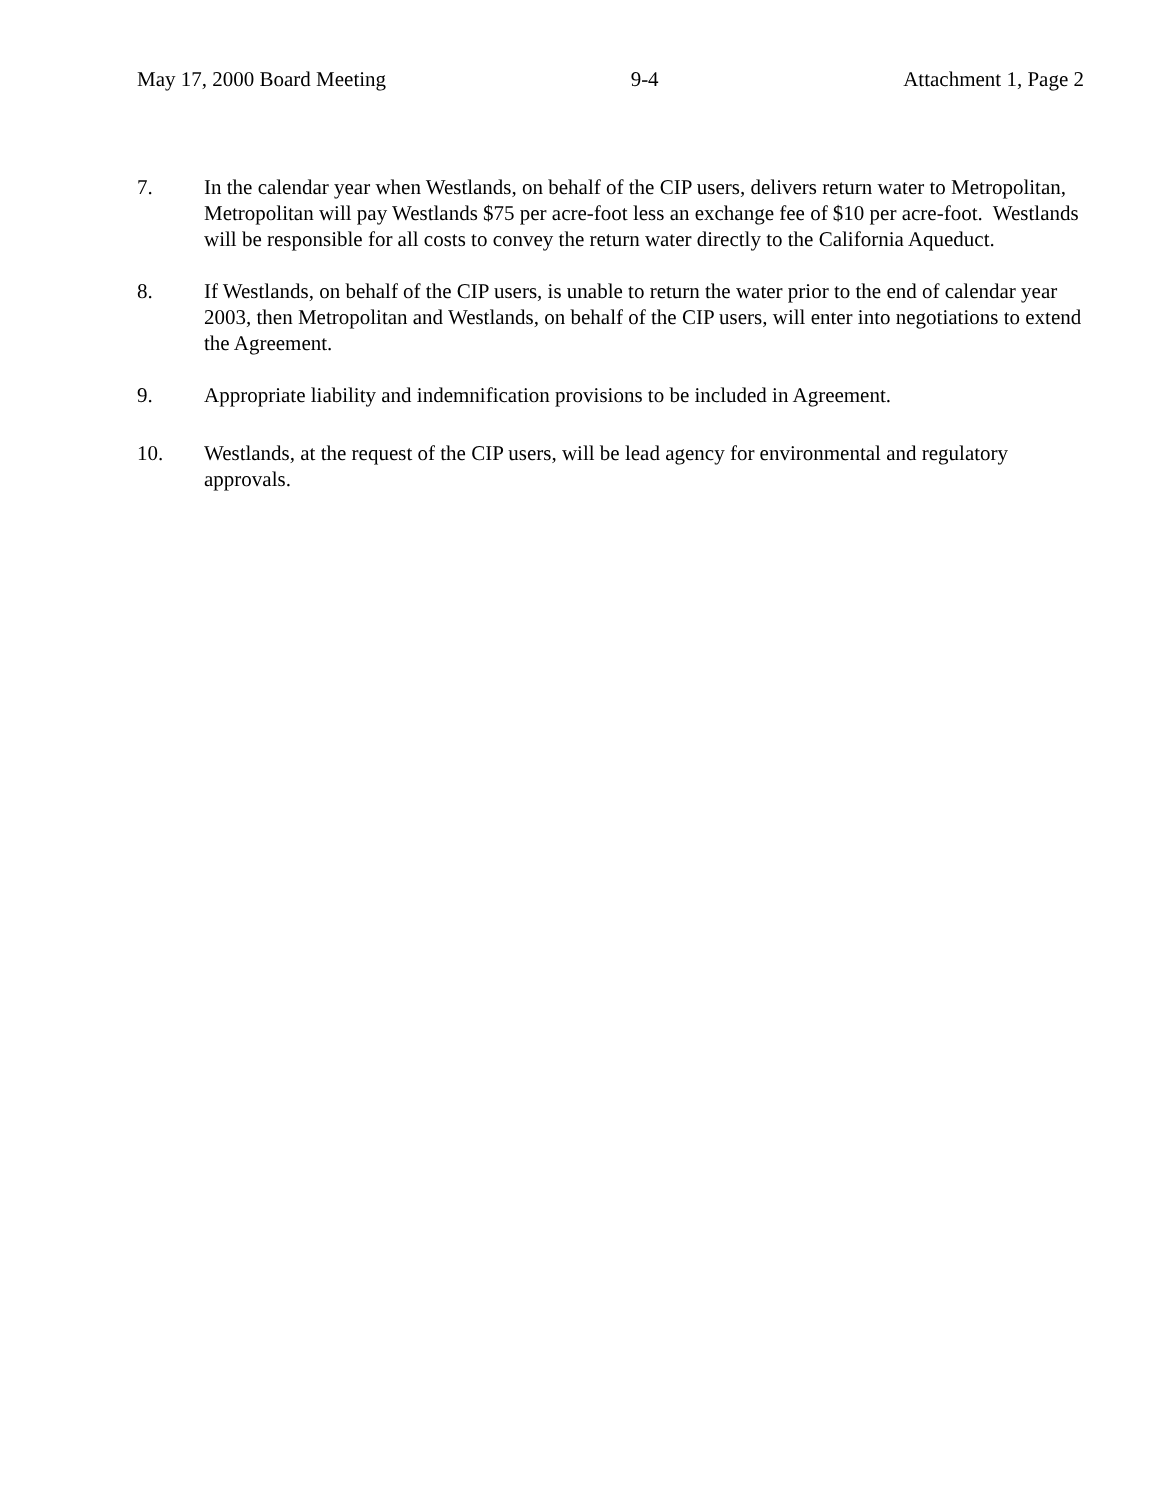May 17, 2000 Board Meeting 9-4 Attachment 1, Page 2
7. In the calendar year when Westlands, on behalf of the CIP users, delivers return water to Metropolitan, Metropolitan will pay Westlands $75 per acre-foot less an exchange fee of $10 per acre-foot. Westlands will be responsible for all costs to convey the return water directly to the California Aqueduct.
8. If Westlands, on behalf of the CIP users, is unable to return the water prior to the end of calendar year 2003, then Metropolitan and Westlands, on behalf of the CIP users, will enter into negotiations to extend the Agreement.
9. Appropriate liability and indemnification provisions to be included in Agreement.
10. Westlands, at the request of the CIP users, will be lead agency for environmental and regulatory approvals.